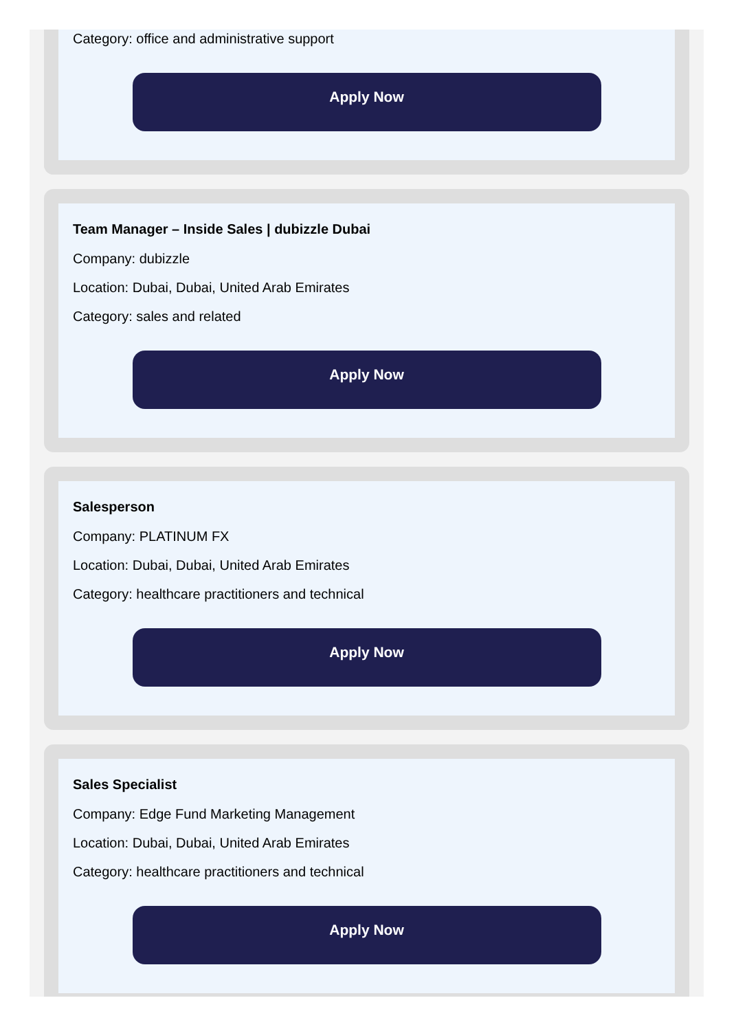Category: office and administrative support
Apply Now
Team Manager – Inside Sales | dubizzle Dubai
Company: dubizzle
Location: Dubai, Dubai, United Arab Emirates
Category: sales and related
Apply Now
Salesperson
Company: PLATINUM FX
Location: Dubai, Dubai, United Arab Emirates
Category: healthcare practitioners and technical
Apply Now
Sales Specialist
Company: Edge Fund Marketing Management
Location: Dubai, Dubai, United Arab Emirates
Category: healthcare practitioners and technical
Apply Now